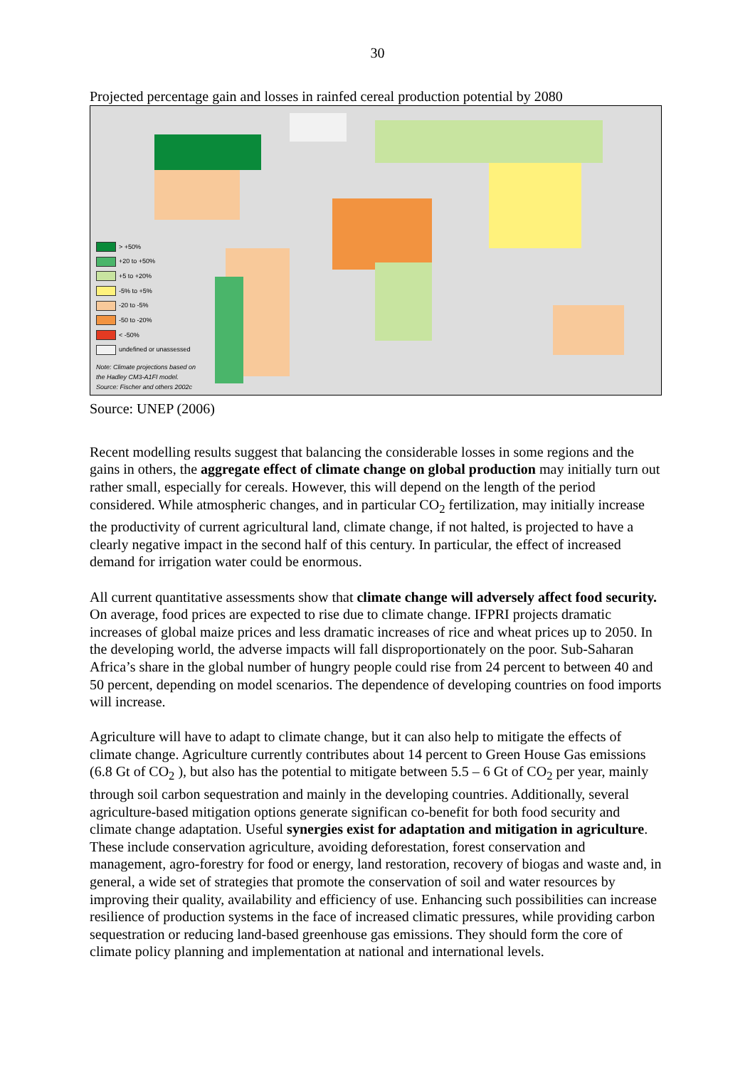30
Projected percentage gain and losses in rainfed cereal production potential by 2080
> +50%
+20 to +50%
+5 to +20%
-5% to +5%
-20 to -5%
-50 to -20%
< -50%
undefined or unassessed
Note: Climate projections based on
the Hadley CM3-A1FI model.
Source: Fischer and others 2002c
Source: UNEP (2006)
Recent modelling results suggest that balancing the considerable losses in some regions and the gains in others, the aggregate effect of climate change on global production may initially turn out rather small, especially for cereals. However, this will depend on the length of the period considered. While atmospheric changes, and in particular CO<sub>2</sub> fertilization, may initially increase the productivity of current agricultural land, climate change, if not halted, is projected to have a clearly negative impact in the second half of this century. In particular, the effect of increased demand for irrigation water could be enormous.
All current quantitative assessments show that climate change will adversely affect food security. On average, food prices are expected to rise due to climate change. IFPRI projects dramatic increases of global maize prices and less dramatic increases of rice and wheat prices up to 2050. In the developing world, the adverse impacts will fall disproportionately on the poor. Sub-Saharan Africa’s share in the global number of hungry people could rise from 24 percent to between 40 and 50 percent, depending on model scenarios. The dependence of developing countries on food imports will increase.
Agriculture will have to adapt to climate change, but it can also help to mitigate the effects of climate change. Agriculture currently contributes about 14 percent to Green House Gas emissions (6.8 Gt of CO<sub>2</sub> ), but also has the potential to mitigate between 5.5 – 6 Gt of CO<sub>2</sub> per year, mainly through soil carbon sequestration and mainly in the developing countries. Additionally, several agriculture-based mitigation options generate significan co-benefit for both food security and climate change adaptation. Useful synergies exist for adaptation and mitigation in agriculture. These include conservation agriculture, avoiding deforestation, forest conservation and management, agro-forestry for food or energy, land restoration, recovery of biogas and waste and, in general, a wide set of strategies that promote the conservation of soil and water resources by improving their quality, availability and efficiency of use. Enhancing such possibilities can increase resilience of production systems in the face of increased climatic pressures, while providing carbon sequestration or reducing land-based greenhouse gas emissions. They should form the core of climate policy planning and implementation at national and international levels.